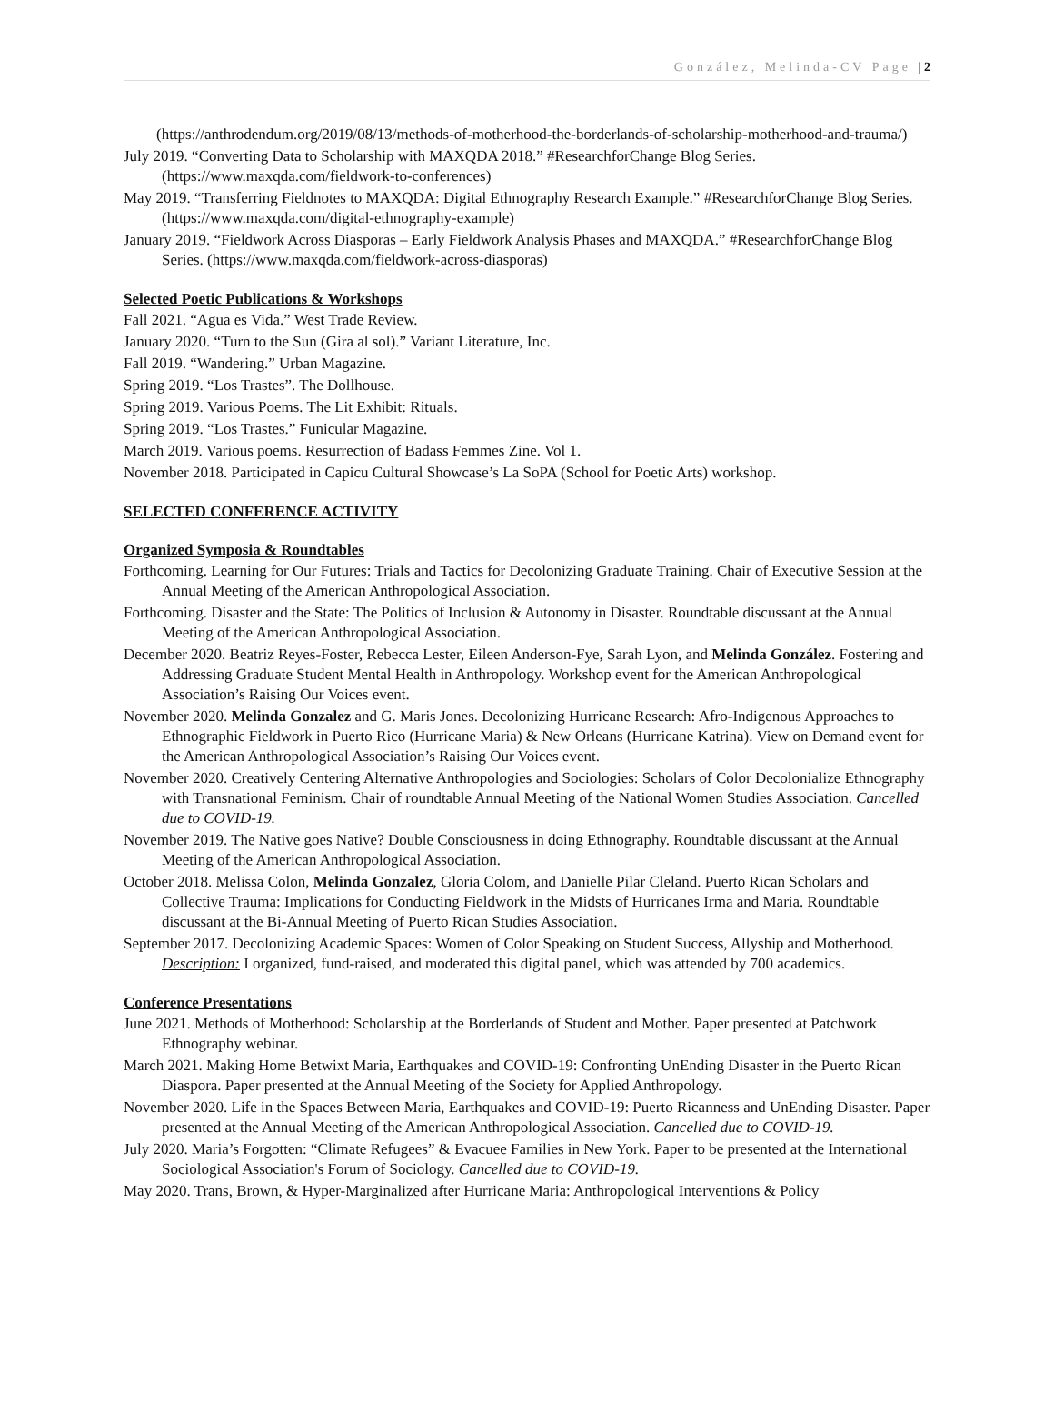González, Melinda-CV Page | 2
(https://anthrodendum.org/2019/08/13/methods-of-motherhood-the-borderlands-of-scholarship-motherhood-and-trauma/)
July 2019. “Converting Data to Scholarship with MAXQDA 2018.” #ResearchforChange Blog Series. (https://www.maxqda.com/fieldwork-to-conferences)
May 2019. “Transferring Fieldnotes to MAXQDA: Digital Ethnography Research Example.” #ResearchforChange Blog Series. (https://www.maxqda.com/digital-ethnography-example)
January 2019. “Fieldwork Across Diasporas – Early Fieldwork Analysis Phases and MAXQDA.” #ResearchforChange Blog Series. (https://www.maxqda.com/fieldwork-across-diasporas)
Selected Poetic Publications & Workshops
Fall 2021. “Agua es Vida.” West Trade Review.
January 2020. “Turn to the Sun (Gira al sol).” Variant Literature, Inc.
Fall 2019. “Wandering.” Urban Magazine.
Spring 2019. “Los Trastes”. The Dollhouse.
Spring 2019. Various Poems. The Lit Exhibit: Rituals.
Spring 2019. “Los Trastes.” Funicular Magazine.
March 2019. Various poems. Resurrection of Badass Femmes Zine. Vol 1.
November 2018. Participated in Capicu Cultural Showcase’s La SoPA (School for Poetic Arts) workshop.
SELECTED CONFERENCE ACTIVITY
Organized Symposia & Roundtables
Forthcoming. Learning for Our Futures: Trials and Tactics for Decolonizing Graduate Training. Chair of Executive Session at the Annual Meeting of the American Anthropological Association.
Forthcoming. Disaster and the State: The Politics of Inclusion & Autonomy in Disaster. Roundtable discussant at the Annual Meeting of the American Anthropological Association.
December 2020. Beatriz Reyes-Foster, Rebecca Lester, Eileen Anderson-Fye, Sarah Lyon, and Melinda González. Fostering and Addressing Graduate Student Mental Health in Anthropology. Workshop event for the American Anthropological Association’s Raising Our Voices event.
November 2020. Melinda Gonzalez and G. Maris Jones. Decolonizing Hurricane Research: Afro-Indigenous Approaches to Ethnographic Fieldwork in Puerto Rico (Hurricane Maria) & New Orleans (Hurricane Katrina). View on Demand event for the American Anthropological Association’s Raising Our Voices event.
November 2020. Creatively Centering Alternative Anthropologies and Sociologies: Scholars of Color Decolonialize Ethnography with Transnational Feminism. Chair of roundtable Annual Meeting of the National Women Studies Association. Cancelled due to COVID-19.
November 2019. The Native goes Native? Double Consciousness in doing Ethnography. Roundtable discussant at the Annual Meeting of the American Anthropological Association.
October 2018. Melissa Colon, Melinda Gonzalez, Gloria Colom, and Danielle Pilar Cleland. Puerto Rican Scholars and Collective Trauma: Implications for Conducting Fieldwork in the Midsts of Hurricanes Irma and Maria. Roundtable discussant at the Bi-Annual Meeting of Puerto Rican Studies Association.
September 2017. Decolonizing Academic Spaces: Women of Color Speaking on Student Success, Allyship and Motherhood. Description: I organized, fund-raised, and moderated this digital panel, which was attended by 700 academics.
Conference Presentations
June 2021. Methods of Motherhood: Scholarship at the Borderlands of Student and Mother. Paper presented at Patchwork Ethnography webinar.
March 2021. Making Home Betwixt Maria, Earthquakes and COVID-19: Confronting UnEnding Disaster in the Puerto Rican Diaspora. Paper presented at the Annual Meeting of the Society for Applied Anthropology.
November 2020. Life in the Spaces Between Maria, Earthquakes and COVID-19: Puerto Ricanness and UnEnding Disaster. Paper presented at the Annual Meeting of the American Anthropological Association. Cancelled due to COVID-19.
July 2020. Maria’s Forgotten: “Climate Refugees” & Evacuee Families in New York. Paper to be presented at the International Sociological Association's Forum of Sociology. Cancelled due to COVID-19.
May 2020. Trans, Brown, & Hyper-Marginalized after Hurricane Maria: Anthropological Interventions & Policy